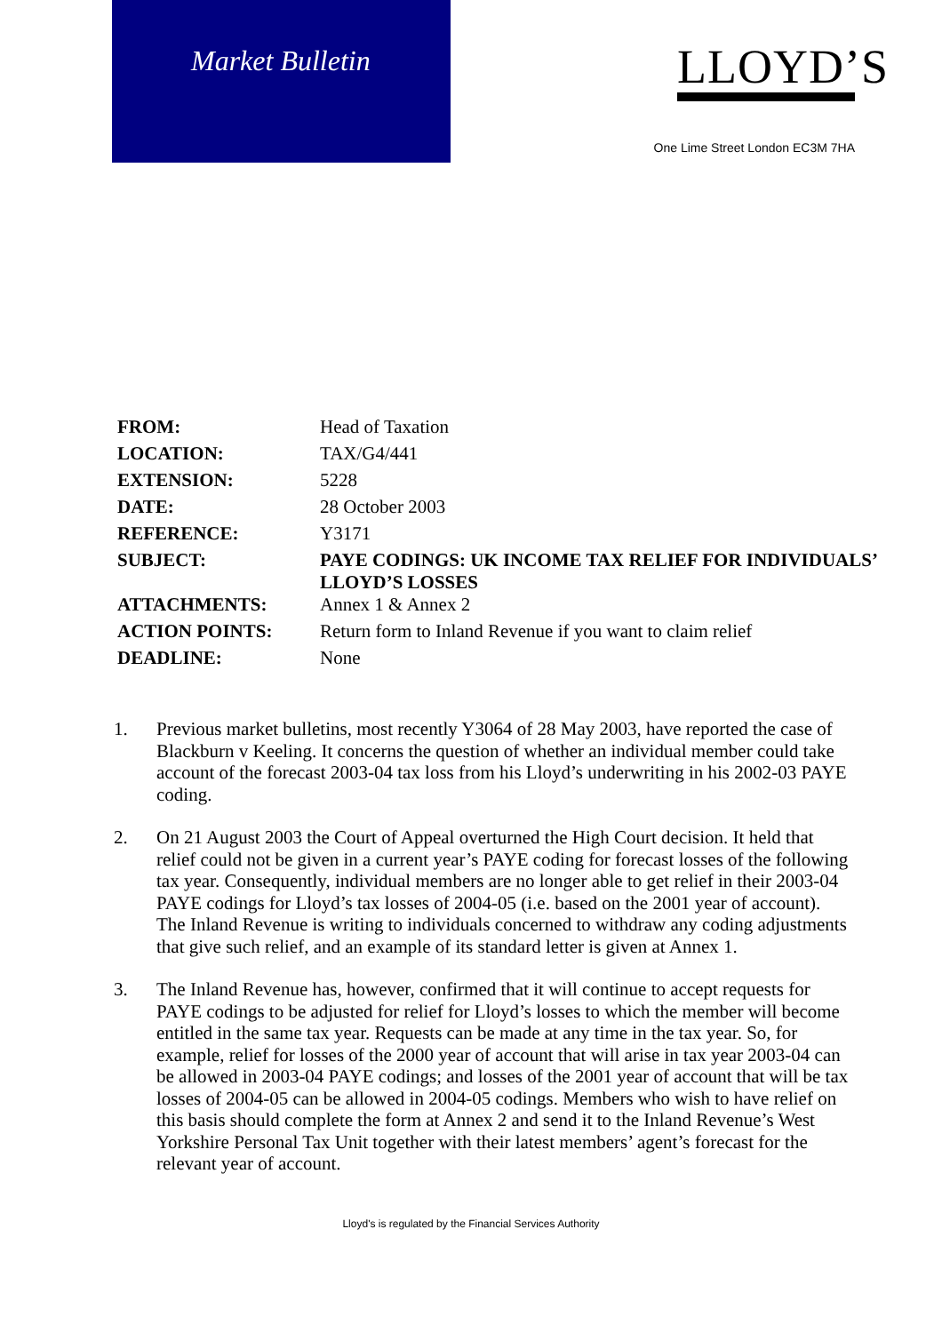Market Bulletin
LLOYD’S
One Lime Street London EC3M 7HA
| FROM: | Head of Taxation |
| LOCATION: | TAX/G4/441 |
| EXTENSION: | 5228 |
| DATE: | 28 October 2003 |
| REFERENCE: | Y3171 |
| SUBJECT: | PAYE CODINGS: UK INCOME TAX RELIEF FOR INDIVIDUALS’ LLOYD’S LOSSES |
| ATTACHMENTS: | Annex 1 & Annex 2 |
| ACTION POINTS: | Return form to Inland Revenue if you want to claim relief |
| DEADLINE: | None |
1. Previous market bulletins, most recently Y3064 of 28 May 2003, have reported the case of Blackburn v Keeling. It concerns the question of whether an individual member could take account of the forecast 2003-04 tax loss from his Lloyd’s underwriting in his 2002-03 PAYE coding.
2. On 21 August 2003 the Court of Appeal overturned the High Court decision. It held that relief could not be given in a current year’s PAYE coding for forecast losses of the following tax year. Consequently, individual members are no longer able to get relief in their 2003-04 PAYE codings for Lloyd’s tax losses of 2004-05 (i.e. based on the 2001 year of account). The Inland Revenue is writing to individuals concerned to withdraw any coding adjustments that give such relief, and an example of its standard letter is given at Annex 1.
3. The Inland Revenue has, however, confirmed that it will continue to accept requests for PAYE codings to be adjusted for relief for Lloyd’s losses to which the member will become entitled in the same tax year. Requests can be made at any time in the tax year. So, for example, relief for losses of the 2000 year of account that will arise in tax year 2003-04 can be allowed in 2003-04 PAYE codings; and losses of the 2001 year of account that will be tax losses of 2004-05 can be allowed in 2004-05 codings. Members who wish to have relief on this basis should complete the form at Annex 2 and send it to the Inland Revenue’s West Yorkshire Personal Tax Unit together with their latest members’ agent’s forecast for the relevant year of account.
Lloyd's is regulated by the Financial Services Authority